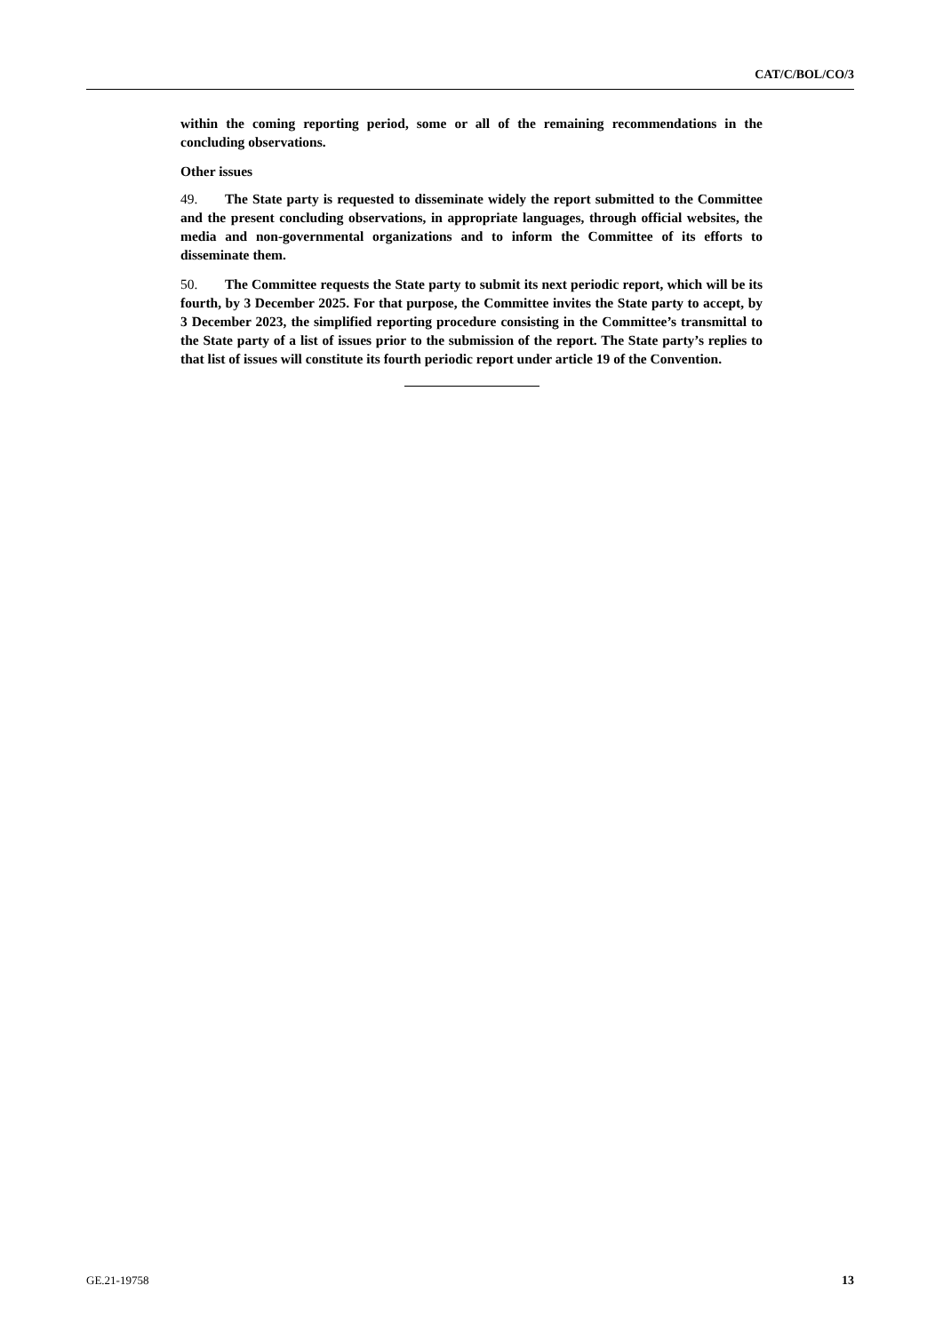CAT/C/BOL/CO/3
within the coming reporting period, some or all of the remaining recommendations in the concluding observations.
Other issues
49. The State party is requested to disseminate widely the report submitted to the Committee and the present concluding observations, in appropriate languages, through official websites, the media and non-governmental organizations and to inform the Committee of its efforts to disseminate them.
50. The Committee requests the State party to submit its next periodic report, which will be its fourth, by 3 December 2025. For that purpose, the Committee invites the State party to accept, by 3 December 2023, the simplified reporting procedure consisting in the Committee’s transmittal to the State party of a list of issues prior to the submission of the report. The State party’s replies to that list of issues will constitute its fourth periodic report under article 19 of the Convention.
GE.21-19758 13